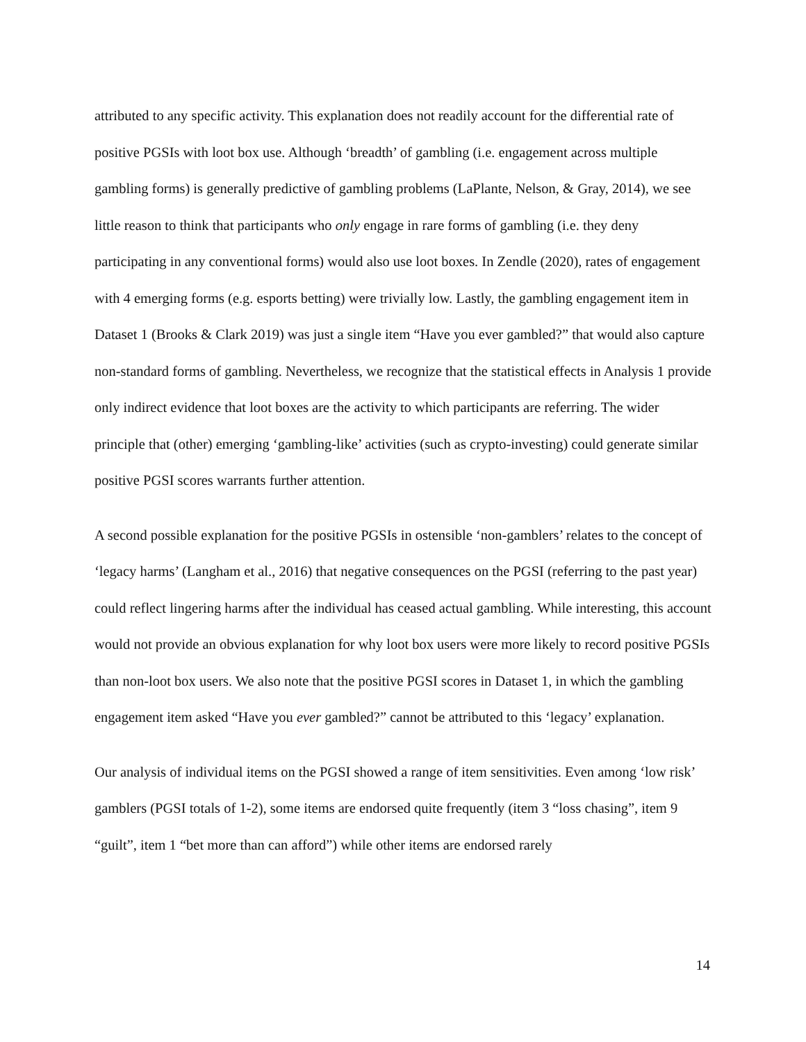attributed to any specific activity. This explanation does not readily account for the differential rate of positive PGSIs with loot box use. Although ‘breadth’ of gambling (i.e. engagement across multiple gambling forms) is generally predictive of gambling problems (LaPlante, Nelson, & Gray, 2014), we see little reason to think that participants who only engage in rare forms of gambling (i.e. they deny participating in any conventional forms) would also use loot boxes. In Zendle (2020), rates of engagement with 4 emerging forms (e.g. esports betting) were trivially low. Lastly, the gambling engagement item in Dataset 1 (Brooks & Clark 2019) was just a single item “Have you ever gambled?” that would also capture non-standard forms of gambling. Nevertheless, we recognize that the statistical effects in Analysis 1 provide only indirect evidence that loot boxes are the activity to which participants are referring. The wider principle that (other) emerging ‘gambling-like’ activities (such as crypto-investing) could generate similar positive PGSI scores warrants further attention.
A second possible explanation for the positive PGSIs in ostensible ‘non-gamblers’ relates to the concept of ‘legacy harms’ (Langham et al., 2016) that negative consequences on the PGSI (referring to the past year) could reflect lingering harms after the individual has ceased actual gambling. While interesting, this account would not provide an obvious explanation for why loot box users were more likely to record positive PGSIs than non-loot box users. We also note that the positive PGSI scores in Dataset 1, in which the gambling engagement item asked “Have you ever gambled?” cannot be attributed to this ‘legacy’ explanation.
Our analysis of individual items on the PGSI showed a range of item sensitivities. Even among ‘low risk’ gamblers (PGSI totals of 1-2), some items are endorsed quite frequently (item 3 “loss chasing”, item 9 “guilt”, item 1 “bet more than can afford”) while other items are endorsed rarely
14